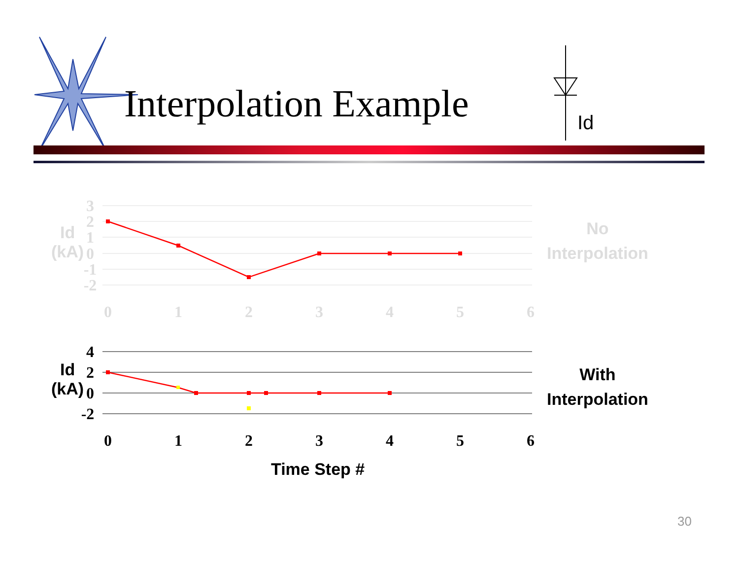3
2
1
0
-1
-2
0
1
2
3
4
5
6
4
2
0
-2
0
1
2
3
4
5
6
Interpolation Example Id
Id
(kA)
No
Interpolation
Id
(kA)
With
Interpolation
Time Step #
30